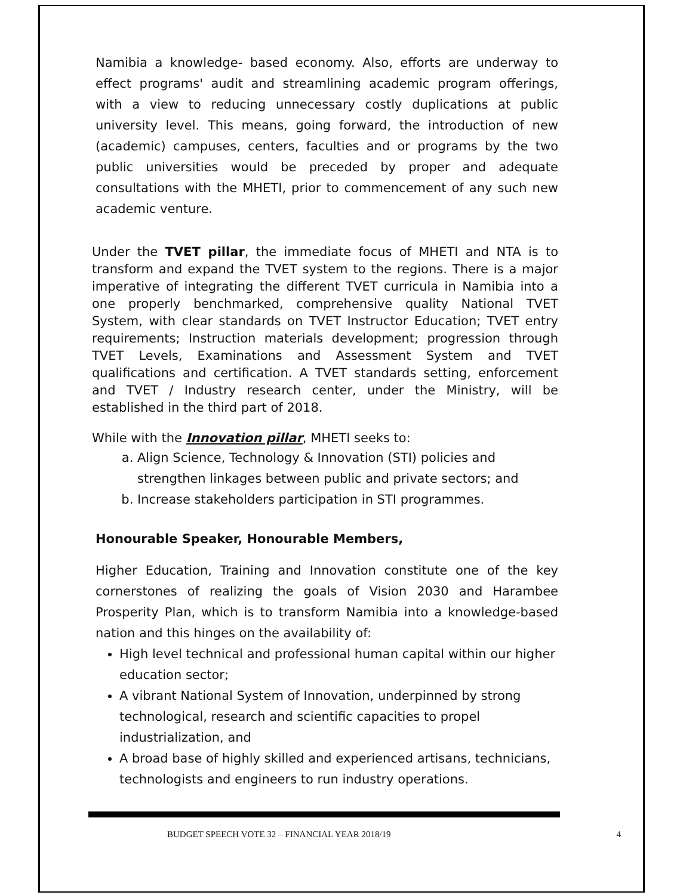Namibia a knowledge- based economy. Also, efforts are underway to effect programs' audit and streamlining academic program offerings, with a view to reducing unnecessary costly duplications at public university level. This means, going forward, the introduction of new (academic) campuses, centers, faculties and or programs by the two public universities would be preceded by proper and adequate consultations with the MHETI, prior to commencement of any such new academic venture.
Under the TVET pillar, the immediate focus of MHETI and NTA is to transform and expand the TVET system to the regions. There is a major imperative of integrating the different TVET curricula in Namibia into a one properly benchmarked, comprehensive quality National TVET System, with clear standards on TVET Instructor Education; TVET entry requirements; Instruction materials development; progression through TVET Levels, Examinations and Assessment System and TVET qualifications and certification. A TVET standards setting, enforcement and TVET / Industry research center, under the Ministry, will be established in the third part of 2018.
While with the Innovation pillar, MHETI seeks to:
a. Align Science, Technology & Innovation (STI) policies and strengthen linkages between public and private sectors; and
b. Increase stakeholders participation in STI programmes.
Honourable Speaker, Honourable Members,
Higher Education, Training and Innovation constitute one of the key cornerstones of realizing the goals of Vision 2030 and Harambee Prosperity Plan, which is to transform Namibia into a knowledge-based nation and this hinges on the availability of:
High level technical and professional human capital within our higher education sector;
A vibrant National System of Innovation, underpinned by strong technological, research and scientific capacities to propel industrialization, and
A broad base of highly skilled and experienced artisans, technicians, technologists and engineers to run industry operations.
BUDGET SPEECH VOTE 32 – FINANCIAL YEAR 2018/19 4